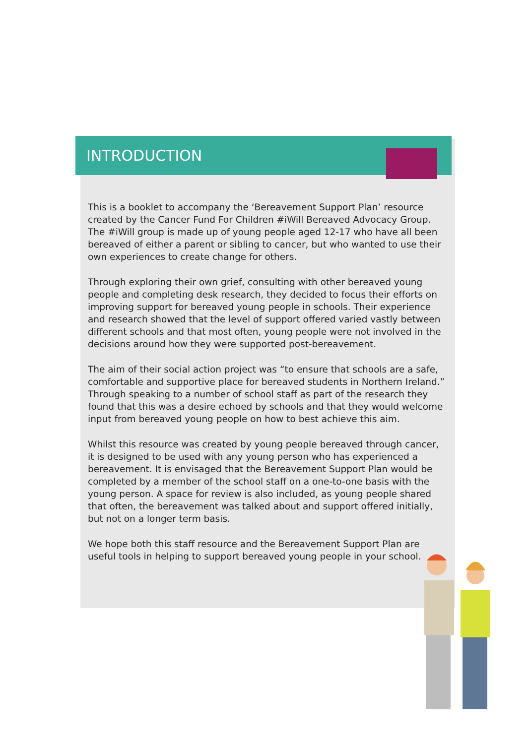INTRODUCTION
This is a booklet to accompany the ‘Bereavement Support Plan’ resource created by the Cancer Fund For Children #iWill Bereaved Advocacy Group. The #iWill group is made up of young people aged 12-17 who have all been bereaved of either a parent or sibling to cancer, but who wanted to use their own experiences to create change for others.
Through exploring their own grief, consulting with other bereaved young people and completing desk research, they decided to focus their efforts on improving support for bereaved young people in schools. Their experience and research showed that the level of support offered varied vastly between different schools and that most often, young people were not involved in the decisions around how they were supported post-bereavement.
The aim of their social action project was “to ensure that schools are a safe, comfortable and supportive place for bereaved students in Northern Ireland.” Through speaking to a number of school staff as part of the research they found that this was a desire echoed by schools and that they would welcome input from bereaved young people on how to best achieve this aim.
Whilst this resource was created by young people bereaved through cancer, it is designed to be used with any young person who has experienced a bereavement. It is envisaged that the Bereavement Support Plan would be completed by a member of the school staff on a one-to-one basis with the young person. A space for review is also included, as young people shared that often, the bereavement was talked about and support offered initially, but not on a longer term basis.
We hope both this staff resource and the Bereavement Support Plan are useful tools in helping to support bereaved young people in your school.